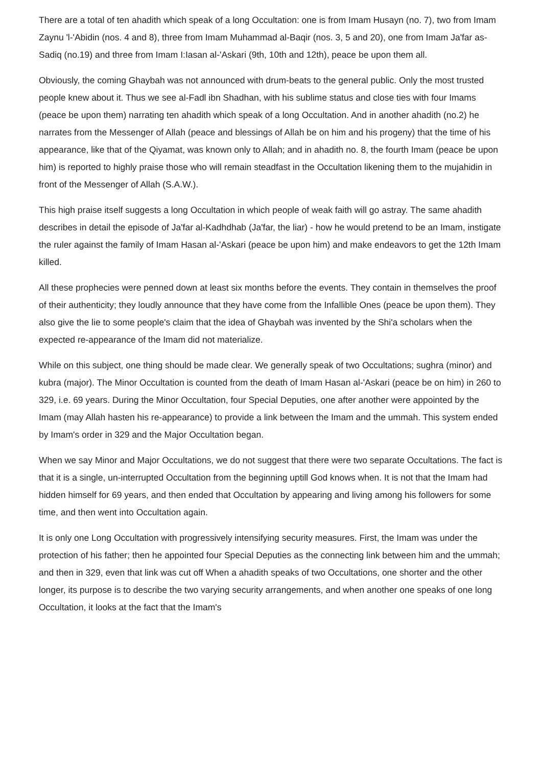There are a total of ten ahadith which speak of a long Occultation: one is from Imam Husayn (no. 7), two from Imam Zaynu 'l-'Abidin (nos. 4 and 8), three from Imam Muhammad al-Baqir (nos. 3, 5 and 20), one from Imam Ja'far as-Sadiq (no.19) and three from Imam I:Iasan al-'Askari (9th, 10th and 12th), peace be upon them all.
Obviously, the coming Ghaybah was not announced with drum-beats to the general public. Only the most trusted people knew about it. Thus we see al-Fadl ibn Shadhan, with his sublime status and close ties with four Imams (peace be upon them) narrating ten ahadith which speak of a long Occultation. And in another ahadith (no.2) he narrates from the Messenger of Allah (peace and blessings of Allah be on him and his progeny) that the time of his appearance, like that of the Qiyamat, was known only to Allah; and in ahadith no. 8, the fourth Imam (peace be upon him) is reported to highly praise those who will remain steadfast in the Occultation likening them to the mujahidin in front of the Messenger of Allah (S.A.W.).
This high praise itself suggests a long Occultation in which people of weak faith will go astray. The same ahadith describes in detail the episode of Ja'far al-Kadhdhab (Ja'far, the liar) - how he would pretend to be an Imam, instigate the ruler against the family of Imam Hasan al-'Askari (peace be upon him) and make endeavors to get the 12th Imam killed.
All these prophecies were penned down at least six months before the events. They contain in themselves the proof of their authenticity; they loudly announce that they have come from the Infallible Ones (peace be upon them). They also give the lie to some people's claim that the idea of Ghaybah was invented by the Shi'a scholars when the expected re-appearance of the Imam did not materialize.
While on this subject, one thing should be made clear. We generally speak of two Occultations; sughra (minor) and kubra (major). The Minor Occultation is counted from the death of Imam Hasan al-'Askari (peace be on him) in 260 to 329, i.e. 69 years. During the Minor Occultation, four Special Deputies, one after another were appointed by the Imam (may Allah hasten his re-appearance) to provide a link between the Imam and the ummah. This system ended by Imam's order in 329 and the Major Occultation began.
When we say Minor and Major Occultations, we do not suggest that there were two separate Occultations. The fact is that it is a single, un-interrupted Occultation from the beginning uptill God knows when. It is not that the Imam had hidden himself for 69 years, and then ended that Occultation by appearing and living among his followers for some time, and then went into Occultation again.
It is only one Long Occultation with progressively intensifying security measures. First, the Imam was under the protection of his father; then he appointed four Special Deputies as the connecting link between him and the ummah; and then in 329, even that link was cut off When a ahadith speaks of two Occultations, one shorter and the other longer, its purpose is to describe the two varying security arrangements, and when another one speaks of one long Occultation, it looks at the fact that the Imam's